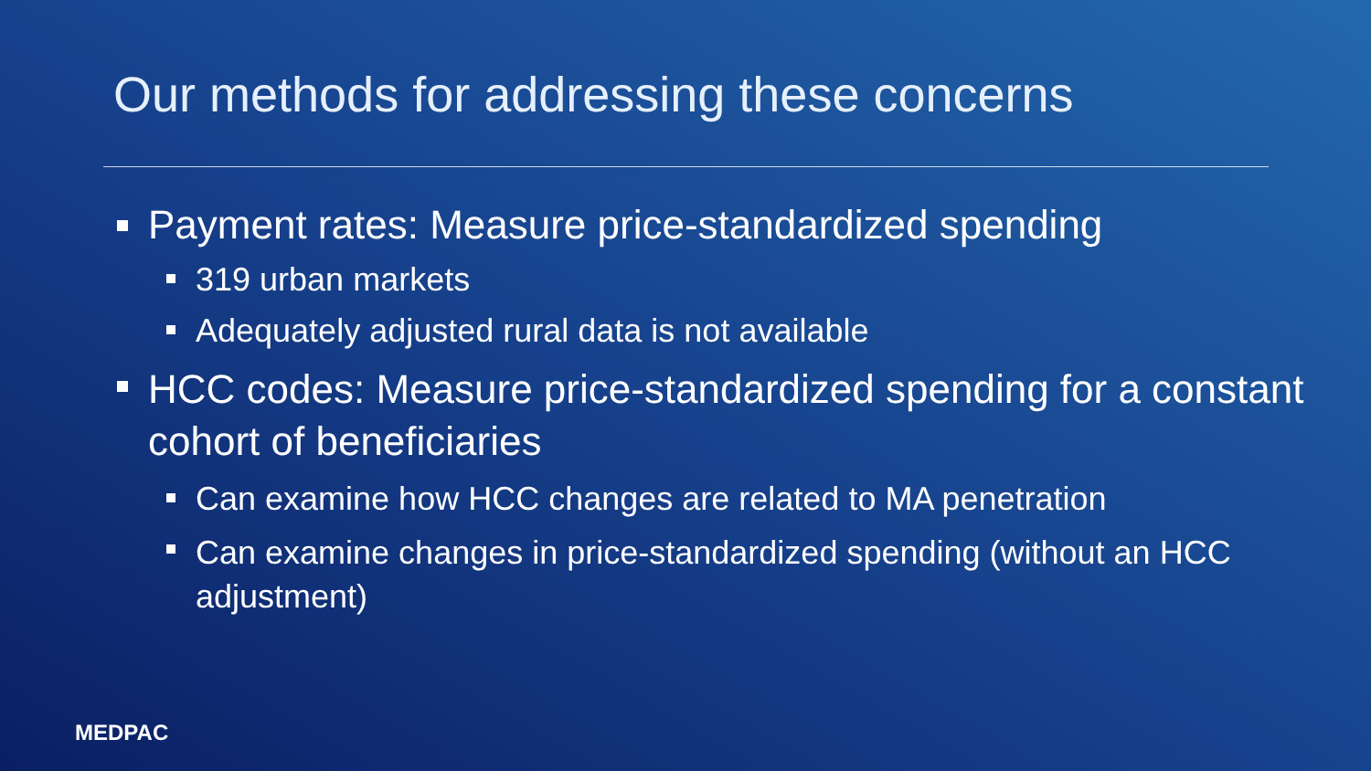Our methods for addressing these concerns
Payment rates: Measure price-standardized spending
319 urban markets
Adequately adjusted rural data is not available
HCC codes: Measure price-standardized spending for a constant cohort of beneficiaries
Can examine how HCC changes are related to MA penetration
Can examine changes in price-standardized spending (without an HCC adjustment)
MEDPAC